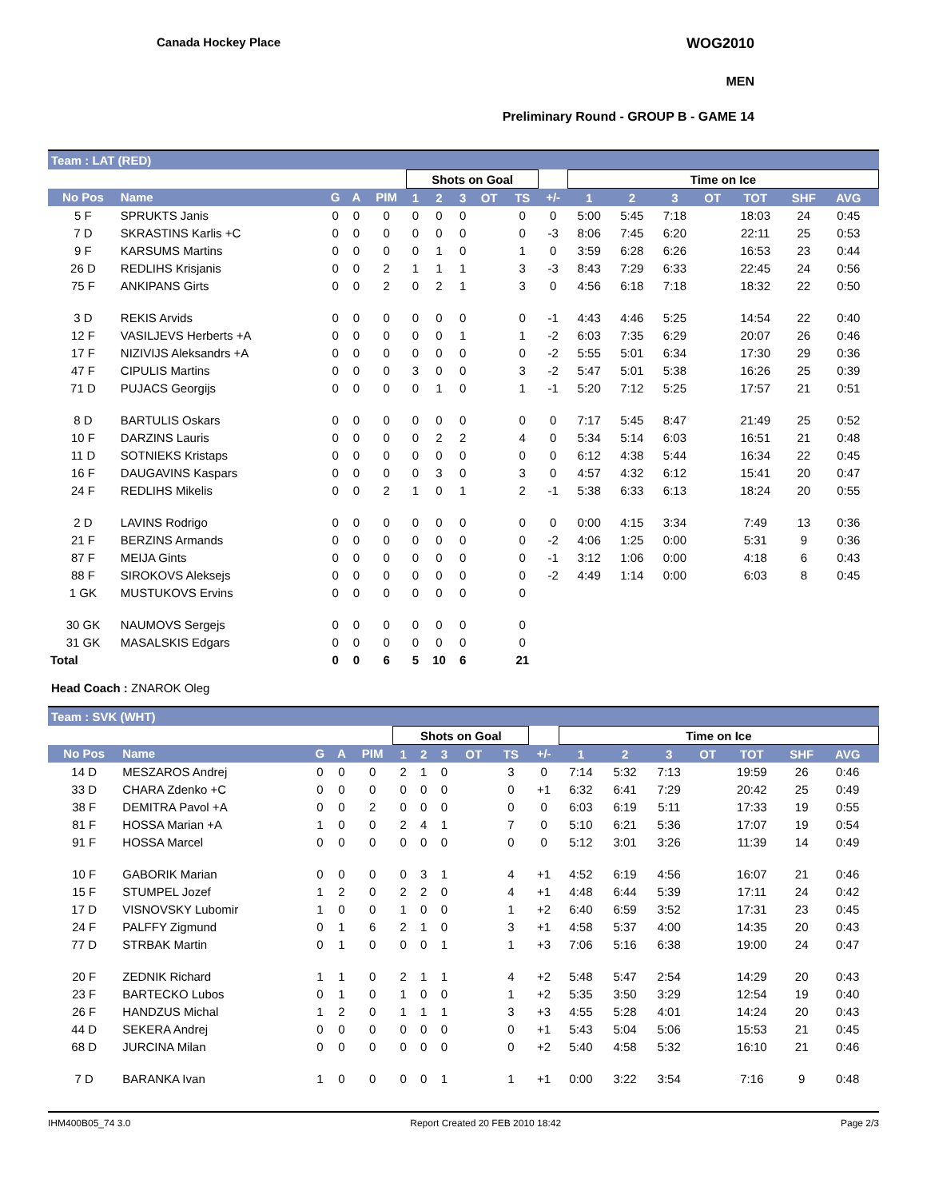Canada Hockey Place WOG2010
MEN
Preliminary Round - GROUP B - GAME 14
Team : LAT (RED)
| | | | | | Shots on Goal | | | | | | Time on Ice | | | | | | | |
| --- | --- | --- | --- | --- | --- | --- | --- | --- | --- | --- | --- | --- | --- | --- | --- | --- | --- | --- |
| No Pos | Name | G | A | PIM | 1 | 2 | 3 | OT | TS | +/- | 1 | 2 | 3 | OT | TOT | SHF | AVG | |
| 5 F | SPRUKTS Janis | 0 | 0 | 0 | 0 | 0 | 0 | | 0 | 0 | 5:00 | 5:45 | 7:18 | | 18:03 | 24 | 0:45 | |
| 7 D | SKRASTINS Karlis +C | 0 | 0 | 0 | 0 | 0 | 0 | | 0 | -3 | 8:06 | 7:45 | 6:20 | | 22:11 | 25 | 0:53 | |
| 9 F | KARSUMS Martins | 0 | 0 | 0 | 0 | 1 | 0 | | 1 | 0 | 3:59 | 6:28 | 6:26 | | 16:53 | 23 | 0:44 | |
| 26 D | REDLIHS Krisjanis | 0 | 0 | 2 | 1 | 1 | 1 | | 3 | -3 | 8:43 | 7:29 | 6:33 | | 22:45 | 24 | 0:56 | |
| 75 F | ANKIPANS Girts | 0 | 0 | 2 | 0 | 2 | 1 | | 3 | 0 | 4:56 | 6:18 | 7:18 | | 18:32 | 22 | 0:50 | |
| 3 D | REKIS Arvids | 0 | 0 | 0 | 0 | 0 | 0 | | 0 | -1 | 4:43 | 4:46 | 5:25 | | 14:54 | 22 | 0:40 | |
| 12 F | VASILJEVS Herberts +A | 0 | 0 | 0 | 0 | 0 | 1 | | 1 | -2 | 6:03 | 7:35 | 6:29 | | 20:07 | 26 | 0:46 | |
| 17 F | NIZIVIJS Aleksandrs +A | 0 | 0 | 0 | 0 | 0 | 0 | | 0 | -2 | 5:55 | 5:01 | 6:34 | | 17:30 | 29 | 0:36 | |
| 47 F | CIPULIS Martins | 0 | 0 | 0 | 3 | 0 | 0 | | 3 | -2 | 5:47 | 5:01 | 5:38 | | 16:26 | 25 | 0:39 | |
| 71 D | PUJACS Georgijs | 0 | 0 | 0 | 0 | 1 | 0 | | 1 | -1 | 5:20 | 7:12 | 5:25 | | 17:57 | 21 | 0:51 | |
| 8 D | BARTULIS Oskars | 0 | 0 | 0 | 0 | 0 | 0 | | 0 | 0 | 7:17 | 5:45 | 8:47 | | 21:49 | 25 | 0:52 | |
| 10 F | DARZINS Lauris | 0 | 0 | 0 | 0 | 2 | 2 | | 4 | 0 | 5:34 | 5:14 | 6:03 | | 16:51 | 21 | 0:48 | |
| 11 D | SOTNIEKS Kristaps | 0 | 0 | 0 | 0 | 0 | 0 | | 0 | 0 | 6:12 | 4:38 | 5:44 | | 16:34 | 22 | 0:45 | |
| 16 F | DAUGAVINS Kaspars | 0 | 0 | 0 | 0 | 3 | 0 | | 3 | 0 | 4:57 | 4:32 | 6:12 | | 15:41 | 20 | 0:47 | |
| 24 F | REDLIHS Mikelis | 0 | 0 | 2 | 1 | 0 | 1 | | 2 | -1 | 5:38 | 6:33 | 6:13 | | 18:24 | 20 | 0:55 | |
| 2 D | LAVINS Rodrigo | 0 | 0 | 0 | 0 | 0 | 0 | | 0 | 0 | 0:00 | 4:15 | 3:34 | | 7:49 | 13 | 0:36 | |
| 21 F | BERZINS Armands | 0 | 0 | 0 | 0 | 0 | 0 | | 0 | -2 | 4:06 | 1:25 | 0:00 | | 5:31 | 9 | 0:36 | |
| 87 F | MEIJA Gints | 0 | 0 | 0 | 0 | 0 | 0 | | 0 | -1 | 3:12 | 1:06 | 0:00 | | 4:18 | 6 | 0:43 | |
| 88 F | SIROKOVS Aleksejs | 0 | 0 | 0 | 0 | 0 | 0 | | 0 | -2 | 4:49 | 1:14 | 0:00 | | 6:03 | 8 | 0:45 | |
| 1 GK | MUSTUKOVS Ervins | 0 | 0 | 0 | 0 | 0 | 0 | | 0 | | | | | | | | | |
| 30 GK | NAUMOVS Sergejs | 0 | 0 | 0 | 0 | 0 | 0 | | 0 | | | | | | | | | |
| 31 GK | MASALSKIS Edgars | 0 | 0 | 0 | 0 | 0 | 0 | | 0 | | | | | | | | | |
| Total | | 0 | 0 | 6 | 5 | 10 | 6 | | 21 | | | | | | | | | |
Head Coach : ZNAROK Oleg
Team : SVK (WHT)
| | | | | | Shots on Goal | | | | | | Time on Ice | | | | | | | |
| --- | --- | --- | --- | --- | --- | --- | --- | --- | --- | --- | --- | --- | --- | --- | --- | --- | --- | --- |
| No Pos | Name | G | A | PIM | 1 | 2 | 3 | OT | TS | +/- | 1 | 2 | 3 | OT | TOT | SHF | AVG | |
| 14 D | MESZAROS Andrej | 0 | 0 | 0 | 2 | 1 | 0 | | 3 | 0 | 7:14 | 5:32 | 7:13 | | 19:59 | 26 | 0:46 | |
| 33 D | CHARA Zdenko +C | 0 | 0 | 0 | 0 | 0 | 0 | | 0 | +1 | 6:32 | 6:41 | 7:29 | | 20:42 | 25 | 0:49 | |
| 38 F | DEMITRA Pavol +A | 0 | 0 | 2 | 0 | 0 | 0 | | 0 | 0 | 6:03 | 6:19 | 5:11 | | 17:33 | 19 | 0:55 | |
| 81 F | HOSSA Marian +A | 1 | 0 | 0 | 2 | 4 | 1 | | 7 | 0 | 5:10 | 6:21 | 5:36 | | 17:07 | 19 | 0:54 | |
| 91 F | HOSSA Marcel | 0 | 0 | 0 | 0 | 0 | 0 | | 0 | 0 | 5:12 | 3:01 | 3:26 | | 11:39 | 14 | 0:49 | |
| 10 F | GABORIK Marian | 0 | 0 | 0 | 0 | 3 | 1 | | 4 | +1 | 4:52 | 6:19 | 4:56 | | 16:07 | 21 | 0:46 | |
| 15 F | STUMPEL Jozef | 1 | 2 | 0 | 2 | 2 | 0 | | 4 | +1 | 4:48 | 6:44 | 5:39 | | 17:11 | 24 | 0:42 | |
| 17 D | VISNOVSKY Lubomir | 1 | 0 | 0 | 1 | 0 | 0 | | 1 | +2 | 6:40 | 6:59 | 3:52 | | 17:31 | 23 | 0:45 | |
| 24 F | PALFFY Zigmund | 0 | 1 | 6 | 2 | 1 | 0 | | 3 | +1 | 4:58 | 5:37 | 4:00 | | 14:35 | 20 | 0:43 | |
| 77 D | STRBAK Martin | 0 | 1 | 0 | 0 | 0 | 1 | | 1 | +3 | 7:06 | 5:16 | 6:38 | | 19:00 | 24 | 0:47 | |
| 20 F | ZEDNIK Richard | 1 | 1 | 0 | 2 | 1 | 1 | | 4 | +2 | 5:48 | 5:47 | 2:54 | | 14:29 | 20 | 0:43 | |
| 23 F | BARTECKO Lubos | 0 | 1 | 0 | 1 | 0 | 0 | | 1 | +2 | 5:35 | 3:50 | 3:29 | | 12:54 | 19 | 0:40 | |
| 26 F | HANDZUS Michal | 1 | 2 | 0 | 1 | 1 | 1 | | 3 | +3 | 4:55 | 5:28 | 4:01 | | 14:24 | 20 | 0:43 | |
| 44 D | SEKERA Andrej | 0 | 0 | 0 | 0 | 0 | 0 | | 0 | +1 | 5:43 | 5:04 | 5:06 | | 15:53 | 21 | 0:45 | |
| 68 D | JURCINA Milan | 0 | 0 | 0 | 0 | 0 | 0 | | 0 | +2 | 5:40 | 4:58 | 5:32 | | 16:10 | 21 | 0:46 | |
| 7 D | BARANKA Ivan | 1 | 0 | 0 | 0 | 0 | 1 | | 1 | +1 | 0:00 | 3:22 | 3:54 | | 7:16 | 9 | 0:48 | |
IHM400B05_74 3.0 Report Created 20 FEB 2010 18:42 Page 2/3